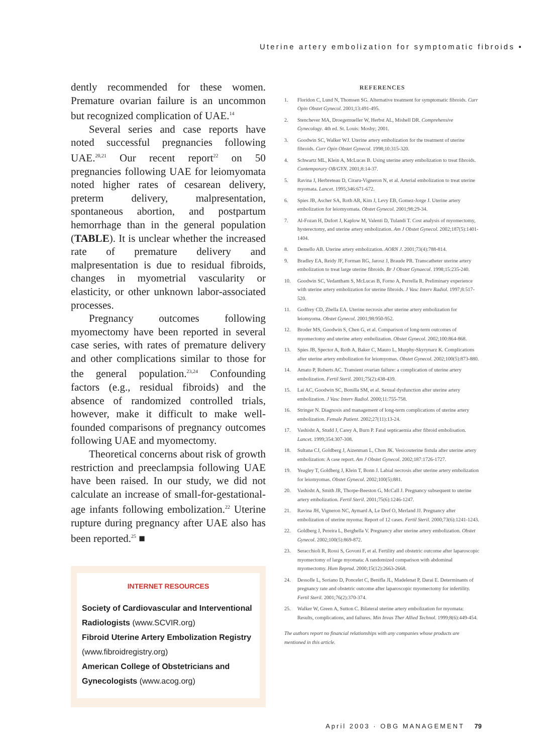Uterine artery embolization for symptomatic fibroids ▪
dently recommended for these women. Premature ovarian failure is an uncommon but recognized complication of UAE.<sup>14</sup>
Several series and case reports have noted successful pregnancies following UAE.<sup>20,21</sup> Our recent report<sup>22</sup> on 50 pregnancies following UAE for leiomyomata noted higher rates of cesarean delivery, preterm delivery, malpresentation, spontaneous abortion, and postpartum hemorrhage than in the general population (TABLE). It is unclear whether the increased rate of premature delivery and malpresentation is due to residual fibroids, changes in myometrial vascularity or elasticity, or other unknown labor-associated processes.
Pregnancy outcomes following myomectomy have been reported in several case series, with rates of premature delivery and other complications similar to those for the general population.<sup>23,24</sup> Confounding factors (e.g., residual fibroids) and the absence of randomized controlled trials, however, make it difficult to make well-founded comparisons of pregnancy outcomes following UAE and myomectomy.
Theoretical concerns about risk of growth restriction and preeclampsia following UAE have been raised. In our study, we did not calculate an increase of small-for-gestational-age infants following embolization.<sup>22</sup> Uterine rupture during pregnancy after UAE also has been reported.<sup>25</sup> ■
INTERNET RESOURCES
Society of Cardiovascular and Interventional Radiologists (www.SCVIR.org)
Fibroid Uterine Artery Embolization Registry (www.fibroidregistry.org)
American College of Obstetricians and Gynecologists (www.acog.org)
REFERENCES
1. Floridon C, Lund N, Thomsen SG. Alternative treatment for symptomatic fibroids. Curr Opin Obstet Gynecol. 2001;13:491-495.
2. Stenchever MA, Droegemueller W, Herbst AL, Mishell DR. Comprehensive Gynecology. 4th ed. St. Louis: Mosby; 2001.
3. Goodwin SC, Walker WJ. Uterine artery embolization for the treatment of uterine fibroids. Curr Opin Obstet Gynecol. 1998;10:315-320.
4. Schwartz ML, Klein A, McLucas B. Using uterine artery embolization to treat fibroids. Contemporary OB/GYN. 2001;8:14-37.
5. Ravina J, Herbreteau D, Ciraru-Vigneron N, et al. Arterial embolization to treat uterine myomata. Lancet. 1995;346:671-672.
6. Spies JB, Ascher SA, Roth AR, Kim J, Levy EB, Gomez-Jorge J. Uterine artery embolization for leiomyomata. Obstet Gynecol. 2001;98:29-34.
7. Al-Fozan H, Dufort J, Kaplow M, Valenti D, Tulandi T. Cost analysis of myomectomy, hysterectomy, and uterine artery embolization. Am J Obstet Gynecol. 2002;187(5):1401-1404.
8. Demello AB. Uterine artery embolization. AORN J. 2001;73(4):788-814.
9. Bradley EA, Reidy JF, Forman RG, Jarosz J, Braude PR. Transcatheter uterine artery embolization to treat large uterine fibroids. Br J Obstet Gynaecol. 1998;15:235-240.
10. Goodwin SC, Vedantham S, McLucas B, Forno A, Perrella R. Preliminary experience with uterine artery embolization for uterine fibroids. J Vasc Interv Radiol. 1997;8:517-520.
11. Godfrey CD, Zbella EA. Uterine necrosis after uterine artery embolization for leiomyoma. Obstet Gynecol. 2001;98:950-952.
12. Broder MS, Goodwin S, Chen G, et al. Comparison of long-term outcomes of myomectomy and uterine artery embolization. Obstet Gynecol. 2002;100:864-868.
13. Spies JB, Spector A, Roth A, Baker C, Mauro L, Murphy-Skyrynarz K. Complications after uterine artery embolization for leiomyomas. Obstet Gynecol. 2002;100(5):873-880.
14. Amato P, Roberts AC. Transient ovarian failure: a complication of uterine artery embolization. Fertil Steril. 2001;75(2):438-439.
15. Lai AC, Goodwin SC, Bonilla SM, et al. Sexual dysfunction after uterine artery embolization. J Vasc Interv Radiol. 2000;11:755-758.
16. Stringer N. Diagnosis and management of long-term complications of uterine artery embolization. Female Patient. 2002;27(11):13-24.
17. Vashisht A, Studd J, Carey A, Burn P. Fatal septicaemia after fibroid embolisation. Lancet. 1999;354:307-308.
18. Sultana CJ, Goldberg J, Aizenman L, Chon JK. Vesicouterine fistula after uterine artery embolization: A case report. Am J Obstet Gynecol. 2002;187:1726-1727.
19. Yeagley T, Goldberg J, Klein T, Bonn J. Labial necrosis after uterine artery embolization for leiomyomas. Obstet Gynecol. 2002;100(5):881.
20. Vashisht A, Smith JR, Thorpe-Beeston G, McCall J. Pregnancy subsequent to uterine artery embolization. Fertil Steril. 2001;75(6):1246-1247.
21. Ravina JH, Vigneron NC, Aymard A, Le Dref O, Merland JJ. Pregnancy after embolization of uterine myoma: Report of 12 cases. Fertil Steril. 2000;73(6):1241-1243.
22. Goldberg J, Pereira L, Berghella V. Pregnancy after uterine artery embolization. Obstet Gynecol. 2002;100(5):869-872.
23. Seracchioli R, Rossi S, Govoni F, et al. Fertility and obstetric outcome after laparoscopic myomectomy of large myomata: A randomized comparison with abdominal myomectomy. Hum Reprod. 2000;15(12):2663-2668.
24. Dessolle L, Soriano D, Poncelet C, Benifla JL, Madelenat P, Darai E. Determinants of pregnancy rate and obstetric outcome after laparoscopic myomectomy for infertility. Fertil Steril. 2001;76(2):370-374.
25. Walker W, Green A, Sutton C. Bilateral uterine artery embolization for myomata: Results, complications, and failures. Min Invas Ther Allied Technol. 1999;8(6):449-454.
The authors report no financial relationships with any companies whose products are mentioned in this article.
April 2003 · OBG MANAGEMENT 79